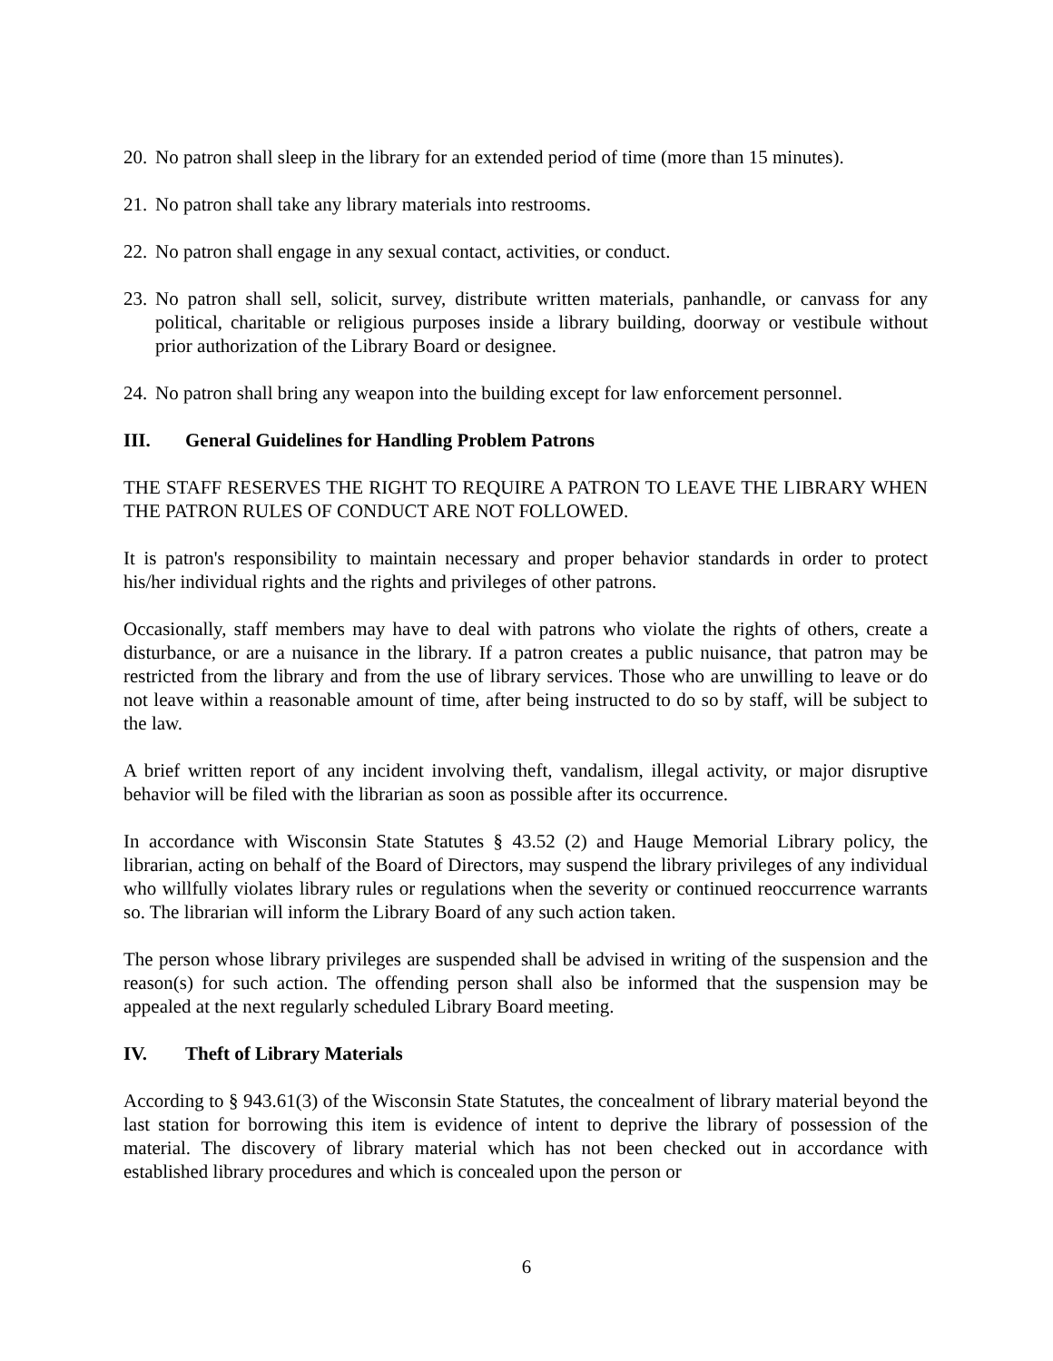20. No patron shall sleep in the library for an extended period of time (more than 15 minutes).
21. No patron shall take any library materials into restrooms.
22. No patron shall engage in any sexual contact, activities, or conduct.
23. No patron shall sell, solicit, survey, distribute written materials, panhandle, or canvass for any political, charitable or religious purposes inside a library building, doorway or vestibule without prior authorization of the Library Board or designee.
24. No patron shall bring any weapon into the building except for law enforcement personnel.
III. General Guidelines for Handling Problem Patrons
THE STAFF RESERVES THE RIGHT TO REQUIRE A PATRON TO LEAVE THE LIBRARY WHEN THE PATRON RULES OF CONDUCT ARE NOT FOLLOWED.
It is patron's responsibility to maintain necessary and proper behavior standards in order to protect his/her individual rights and the rights and privileges of other patrons.
Occasionally, staff members may have to deal with patrons who violate the rights of others, create a disturbance, or are a nuisance in the library. If a patron creates a public nuisance, that patron may be restricted from the library and from the use of library services. Those who are unwilling to leave or do not leave within a reasonable amount of time, after being instructed to do so by staff, will be subject to the law.
A brief written report of any incident involving theft, vandalism, illegal activity, or major disruptive behavior will be filed with the librarian as soon as possible after its occurrence.
In accordance with Wisconsin State Statutes § 43.52 (2) and Hauge Memorial Library policy, the librarian, acting on behalf of the Board of Directors, may suspend the library privileges of any individual who willfully violates library rules or regulations when the severity or continued reoccurrence warrants so. The librarian will inform the Library Board of any such action taken.
The person whose library privileges are suspended shall be advised in writing of the suspension and the reason(s) for such action. The offending person shall also be informed that the suspension may be appealed at the next regularly scheduled Library Board meeting.
IV. Theft of Library Materials
According to § 943.61(3) of the Wisconsin State Statutes, the concealment of library material beyond the last station for borrowing this item is evidence of intent to deprive the library of possession of the material. The discovery of library material which has not been checked out in accordance with established library procedures and which is concealed upon the person or
6